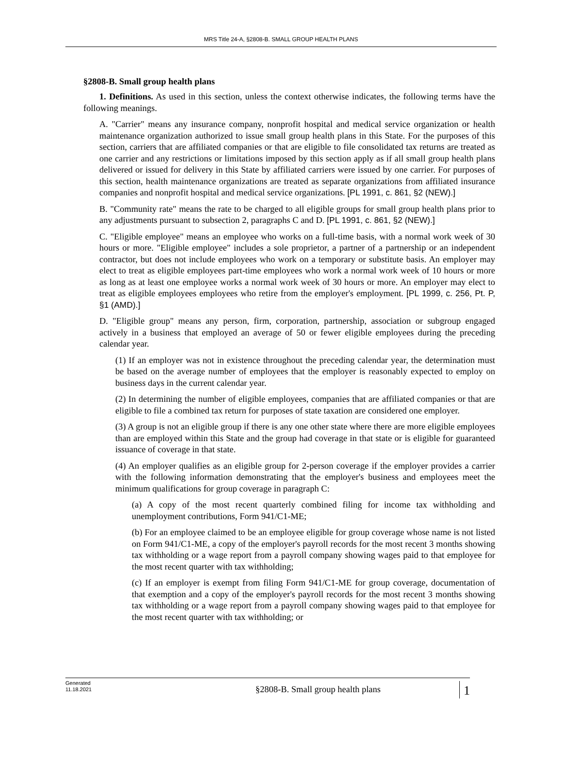MRS Title 24-A, §2808-B. SMALL GROUP HEALTH PLANS
§2808-B. Small group health plans
1. Definitions. As used in this section, unless the context otherwise indicates, the following terms have the following meanings.
A. "Carrier" means any insurance company, nonprofit hospital and medical service organization or health maintenance organization authorized to issue small group health plans in this State. For the purposes of this section, carriers that are affiliated companies or that are eligible to file consolidated tax returns are treated as one carrier and any restrictions or limitations imposed by this section apply as if all small group health plans delivered or issued for delivery in this State by affiliated carriers were issued by one carrier. For purposes of this section, health maintenance organizations are treated as separate organizations from affiliated insurance companies and nonprofit hospital and medical service organizations. [PL 1991, c. 861, §2 (NEW).]
B. "Community rate" means the rate to be charged to all eligible groups for small group health plans prior to any adjustments pursuant to subsection 2, paragraphs C and D. [PL 1991, c. 861, §2 (NEW).]
C. "Eligible employee" means an employee who works on a full-time basis, with a normal work week of 30 hours or more. "Eligible employee" includes a sole proprietor, a partner of a partnership or an independent contractor, but does not include employees who work on a temporary or substitute basis. An employer may elect to treat as eligible employees part-time employees who work a normal work week of 10 hours or more as long as at least one employee works a normal work week of 30 hours or more. An employer may elect to treat as eligible employees employees who retire from the employer's employment. [PL 1999, c. 256, Pt. P, §1 (AMD).]
D. "Eligible group" means any person, firm, corporation, partnership, association or subgroup engaged actively in a business that employed an average of 50 or fewer eligible employees during the preceding calendar year.
(1) If an employer was not in existence throughout the preceding calendar year, the determination must be based on the average number of employees that the employer is reasonably expected to employ on business days in the current calendar year.
(2) In determining the number of eligible employees, companies that are affiliated companies or that are eligible to file a combined tax return for purposes of state taxation are considered one employer.
(3) A group is not an eligible group if there is any one other state where there are more eligible employees than are employed within this State and the group had coverage in that state or is eligible for guaranteed issuance of coverage in that state.
(4) An employer qualifies as an eligible group for 2-person coverage if the employer provides a carrier with the following information demonstrating that the employer's business and employees meet the minimum qualifications for group coverage in paragraph C:
(a) A copy of the most recent quarterly combined filing for income tax withholding and unemployment contributions, Form 941/C1-ME;
(b) For an employee claimed to be an employee eligible for group coverage whose name is not listed on Form 941/C1-ME, a copy of the employer's payroll records for the most recent 3 months showing tax withholding or a wage report from a payroll company showing wages paid to that employee for the most recent quarter with tax withholding;
(c) If an employer is exempt from filing Form 941/C1-ME for group coverage, documentation of that exemption and a copy of the employer's payroll records for the most recent 3 months showing tax withholding or a wage report from a payroll company showing wages paid to that employee for the most recent quarter with tax withholding; or
Generated
11.18.2021
§2808-B. Small group health plans
1